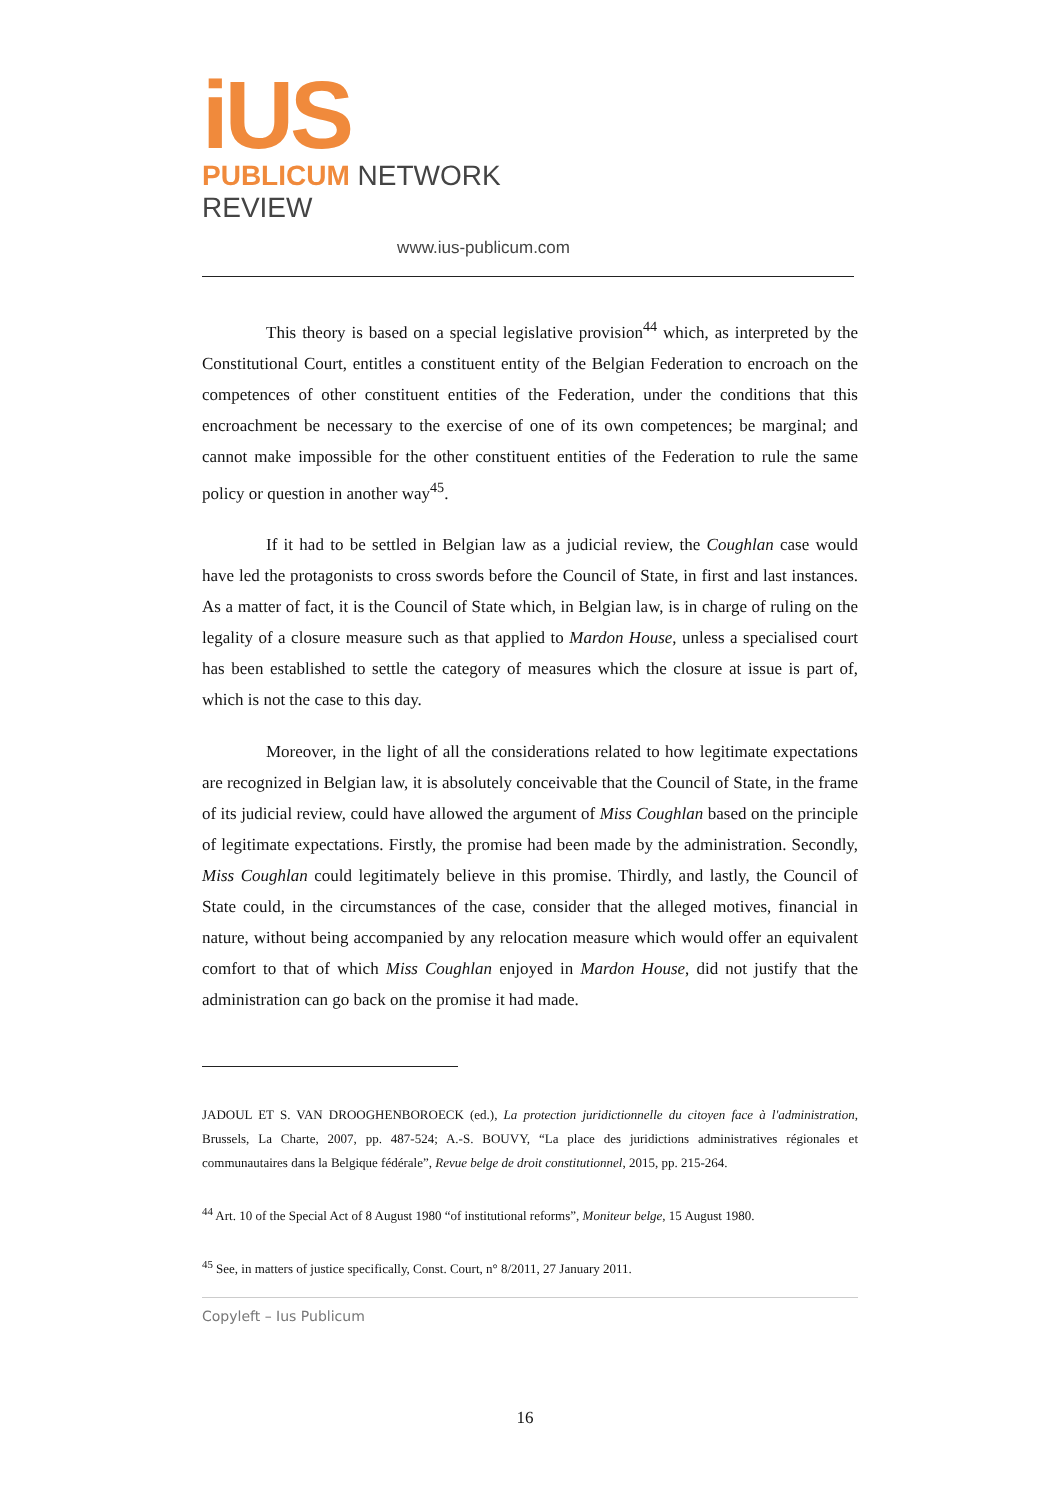iUS
PUBLICUM NETWORK REVIEW
www.ius-publicum.com
This theory is based on a special legislative provision<sup>44</sup> which, as interpreted by the Constitutional Court, entitles a constituent entity of the Belgian Federation to encroach on the competences of other constituent entities of the Federation, under the conditions that this encroachment be necessary to the exercise of one of its own competences; be marginal; and cannot make impossible for the other constituent entities of the Federation to rule the same policy or question in another way<sup>45</sup>.
If it had to be settled in Belgian law as a judicial review, the Coughlan case would have led the protagonists to cross swords before the Council of State, in first and last instances. As a matter of fact, it is the Council of State which, in Belgian law, is in charge of ruling on the legality of a closure measure such as that applied to Mardon House, unless a specialised court has been established to settle the category of measures which the closure at issue is part of, which is not the case to this day.
Moreover, in the light of all the considerations related to how legitimate expectations are recognized in Belgian law, it is absolutely conceivable that the Council of State, in the frame of its judicial review, could have allowed the argument of Miss Coughlan based on the principle of legitimate expectations. Firstly, the promise had been made by the administration. Secondly, Miss Coughlan could legitimately believe in this promise. Thirdly, and lastly, the Council of State could, in the circumstances of the case, consider that the alleged motives, financial in nature, without being accompanied by any relocation measure which would offer an equivalent comfort to that of which Miss Coughlan enjoyed in Mardon House, did not justify that the administration can go back on the promise it had made.
JADOUL ET S. VAN DROOGHENBOROECK (ed.), La protection juridictionnelle du citoyen face à l'administration, Brussels, La Charte, 2007, pp. 487-524; A.-S. BOUVY, “La place des juridictions administratives régionales et communautaires dans la Belgique fédérale”, Revue belge de droit constitutionnel, 2015, pp. 215-264.
<sup>44</sup> Art. 10 of the Special Act of 8 August 1980 “of institutional reforms”, Moniteur belge, 15 August 1980.
<sup>45</sup> See, in matters of justice specifically, Const. Court, n° 8/2011, 27 January 2011.
Copyleft – Ius Publicum
16